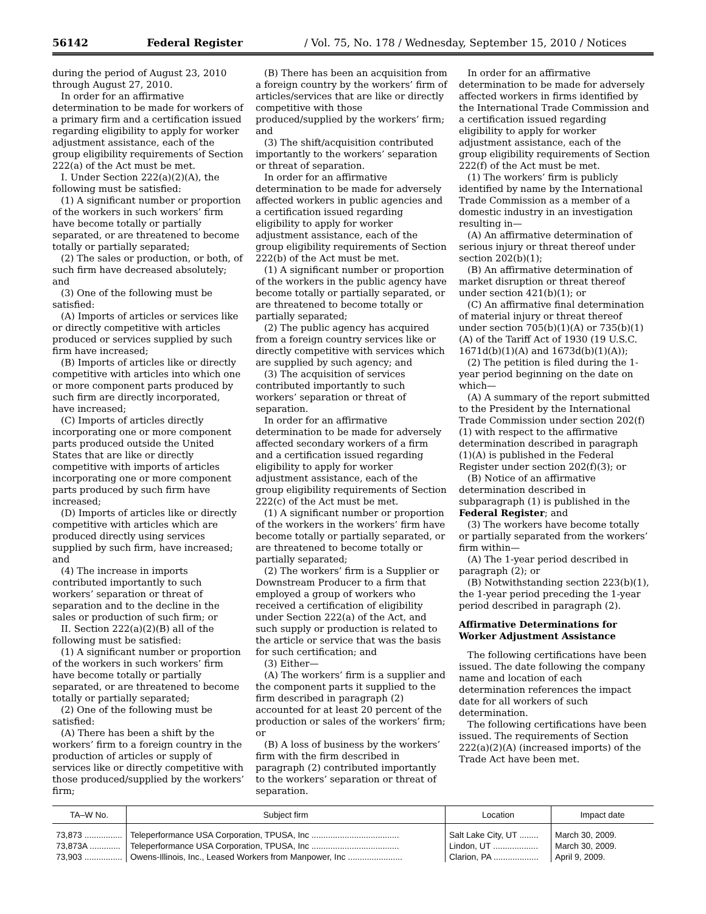56142 Federal Register / Vol. 75, No. 178 / Wednesday, September 15, 2010 / Notices
during the period of August 23, 2010 through August 27, 2010.
In order for an affirmative determination to be made for workers of a primary firm and a certification issued regarding eligibility to apply for worker adjustment assistance, each of the group eligibility requirements of Section 222(a) of the Act must be met.
I. Under Section 222(a)(2)(A), the following must be satisfied:
(1) A significant number or proportion of the workers in such workers’ firm have become totally or partially separated, or are threatened to become totally or partially separated;
(2) The sales or production, or both, of such firm have decreased absolutely; and
(3) One of the following must be satisfied:
(A) Imports of articles or services like or directly competitive with articles produced or services supplied by such firm have increased;
(B) Imports of articles like or directly competitive with articles into which one or more component parts produced by such firm are directly incorporated, have increased;
(C) Imports of articles directly incorporating one or more component parts produced outside the United States that are like or directly competitive with imports of articles incorporating one or more component parts produced by such firm have increased;
(D) Imports of articles like or directly competitive with articles which are produced directly using services supplied by such firm, have increased; and
(4) The increase in imports contributed importantly to such workers’ separation or threat of separation and to the decline in the sales or production of such firm; or
II. Section 222(a)(2)(B) all of the following must be satisfied:
(1) A significant number or proportion of the workers in such workers’ firm have become totally or partially separated, or are threatened to become totally or partially separated;
(2) One of the following must be satisfied:
(A) There has been a shift by the workers’ firm to a foreign country in the production of articles or supply of services like or directly competitive with those produced/supplied by the workers’ firm;
(B) There has been an acquisition from a foreign country by the workers’ firm of articles/services that are like or directly competitive with those produced/supplied by the workers’ firm; and
(3) The shift/acquisition contributed importantly to the workers’ separation or threat of separation.
In order for an affirmative determination to be made for adversely affected workers in public agencies and a certification issued regarding eligibility to apply for worker adjustment assistance, each of the group eligibility requirements of Section 222(b) of the Act must be met.
(1) A significant number or proportion of the workers in the public agency have become totally or partially separated, or are threatened to become totally or partially separated;
(2) The public agency has acquired from a foreign country services like or directly competitive with services which are supplied by such agency; and
(3) The acquisition of services contributed importantly to such workers’ separation or threat of separation.
In order for an affirmative determination to be made for adversely affected secondary workers of a firm and a certification issued regarding eligibility to apply for worker adjustment assistance, each of the group eligibility requirements of Section 222(c) of the Act must be met.
(1) A significant number or proportion of the workers in the workers’ firm have become totally or partially separated, or are threatened to become totally or partially separated;
(2) The workers’ firm is a Supplier or Downstream Producer to a firm that employed a group of workers who received a certification of eligibility under Section 222(a) of the Act, and such supply or production is related to the article or service that was the basis for such certification; and
(3) Either—
(A) The workers’ firm is a supplier and the component parts it supplied to the firm described in paragraph (2) accounted for at least 20 percent of the production or sales of the workers’ firm; or
(B) A loss of business by the workers’ firm with the firm described in paragraph (2) contributed importantly to the workers’ separation or threat of separation.
In order for an affirmative determination to be made for adversely affected workers in firms identified by the International Trade Commission and a certification issued regarding eligibility to apply for worker adjustment assistance, each of the group eligibility requirements of Section 222(f) of the Act must be met.
(1) The workers’ firm is publicly identified by name by the International Trade Commission as a member of a domestic industry in an investigation resulting in—
(A) An affirmative determination of serious injury or threat thereof under section 202(b)(1);
(B) An affirmative determination of market disruption or threat thereof under section 421(b)(1); or
(C) An affirmative final determination of material injury or threat thereof under section 705(b)(1)(A) or 735(b)(1)(A) of the Tariff Act of 1930 (19 U.S.C. 1671d(b)(1)(A) and 1673d(b)(1)(A));
(2) The petition is filed during the 1-year period beginning on the date on which—
(A) A summary of the report submitted to the President by the International Trade Commission under section 202(f)(1) with respect to the affirmative determination described in paragraph (1)(A) is published in the Federal Register under section 202(f)(3); or
(B) Notice of an affirmative determination described in subparagraph (1) is published in the Federal Register; and
(3) The workers have become totally or partially separated from the workers’ firm within—
(A) The 1-year period described in paragraph (2); or
(B) Notwithstanding section 223(b)(1), the 1-year period preceding the 1-year period described in paragraph (2).
Affirmative Determinations for Worker Adjustment Assistance
The following certifications have been issued. The date following the company name and location of each determination references the impact date for all workers of such determination.
The following certifications have been issued. The requirements of Section 222(a)(2)(A) (increased imports) of the Trade Act have been met.
| TA–W No. | Subject firm | Location | Impact date |
| --- | --- | --- | --- |
| 73,873 ................ | Teleperformance USA Corporation, TPUSA, Inc ..................................... | Salt Lake City, UT ........ | March 30, 2009. |
| 73,873A ............. | Teleperformance USA Corporation, TPUSA, Inc ..................................... | Lindon, UT ................... | March 30, 2009. |
| 73,903 ................ | Owens-Illinois, Inc., Leased Workers from Manpower, Inc ....................... | Clarion, PA ................... | April 9, 2009. |